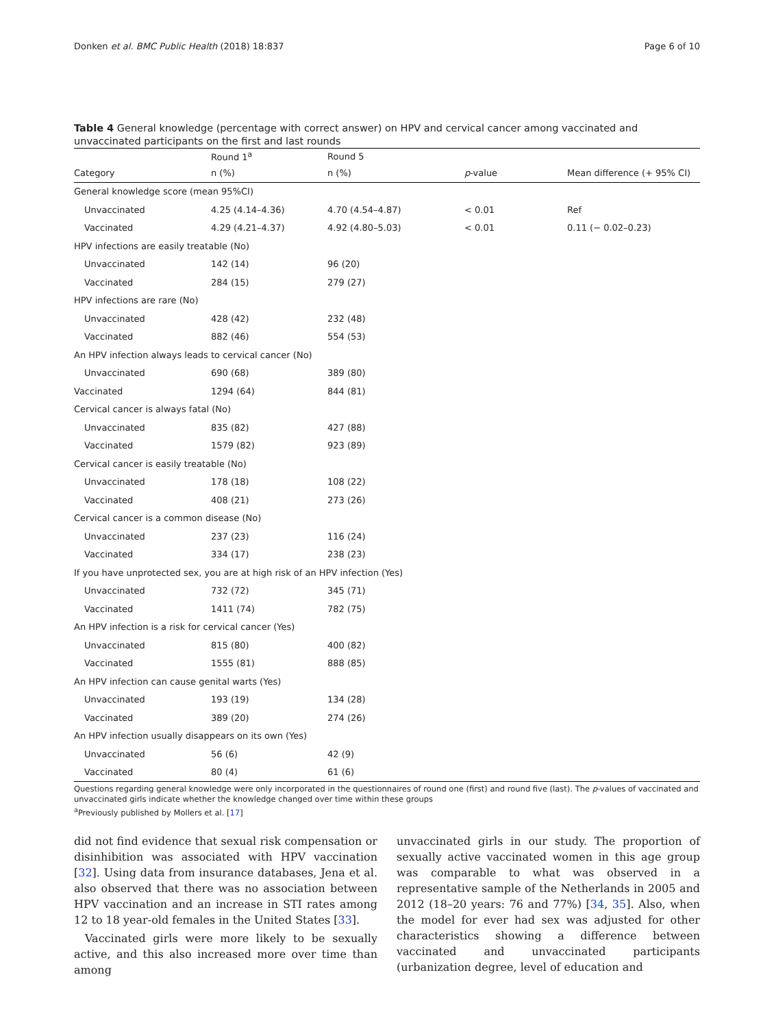Donken et al. BMC Public Health (2018) 18:837 Page 6 of 10
Table 4 General knowledge (percentage with correct answer) on HPV and cervical cancer among vaccinated and unvaccinated participants on the first and last rounds
| | Round 1<sup>a</sup> | Round 5 | | |
| --- | --- | --- | --- | --- |
| Category | n (%) | n (%) | p -value | Mean difference (+ 95% CI) |
| General knowledge score (mean 95%CI) | | | | |
| Unvaccinated | 4.25 (4.14–4.36) | 4.70 (4.54–4.87) | < 0.01 | Ref |
| Vaccinated | 4.29 (4.21–4.37) | 4.92 (4.80–5.03) | < 0.01 | 0.11 (− 0.02–0.23) |
| HPV infections are easily treatable (No) | | | | |
| Unvaccinated | 142 (14) | 96 (20) | | |
| Vaccinated | 284 (15) | 279 (27) | | |
| HPV infections are rare (No) | | | | |
| Unvaccinated | 428 (42) | 232 (48) | | |
| Vaccinated | 882 (46) | 554 (53) | | |
| An HPV infection always leads to cervical cancer (No) | | | | |
| Unvaccinated | 690 (68) | 389 (80) | | |
| Vaccinated | 1294 (64) | 844 (81) | | |
| Cervical cancer is always fatal (No) | | | | |
| Unvaccinated | 835 (82) | 427 (88) | | |
| Vaccinated | 1579 (82) | 923 (89) | | |
| Cervical cancer is easily treatable (No) | | | | |
| Unvaccinated | 178 (18) | 108 (22) | | |
| Vaccinated | 408 (21) | 273 (26) | | |
| Cervical cancer is a common disease (No) | | | | |
| Unvaccinated | 237 (23) | 116 (24) | | |
| Vaccinated | 334 (17) | 238 (23) | | |
| If you have unprotected sex, you are at high risk of an HPV infection (Yes) | | | | |
| Unvaccinated | 732 (72) | 345 (71) | | |
| Vaccinated | 1411 (74) | 782 (75) | | |
| An HPV infection is a risk for cervical cancer (Yes) | | | | |
| Unvaccinated | 815 (80) | 400 (82) | | |
| Vaccinated | 1555 (81) | 888 (85) | | |
| An HPV infection can cause genital warts (Yes) | | | | |
| Unvaccinated | 193 (19) | 134 (28) | | |
| Vaccinated | 389 (20) | 274 (26) | | |
| An HPV infection usually disappears on its own (Yes) | | | | |
| Unvaccinated | 56 (6) | 42 (9) | | |
| Vaccinated | 80 (4) | 61 (6) | | |
Questions regarding general knowledge were only incorporated in the questionnaires of round one (first) and round five (last). The p-values of vaccinated and unvaccinated girls indicate whether the knowledge changed over time within these groups
<sup>a</sup> Previously published by Mollers et al. [17]
did not find evidence that sexual risk compensation or disinhibition was associated with HPV vaccination [32]. Using data from insurance databases, Jena et al. also observed that there was no association between HPV vaccination and an increase in STI rates among 12 to 18 year-old females in the United States [33].
Vaccinated girls were more likely to be sexually active, and this also increased more over time than among
unvaccinated girls in our study. The proportion of sexually active vaccinated women in this age group was comparable to what was observed in a representative sample of the Netherlands in 2005 and 2012 (18–20 years: 76 and 77%) [34, 35]. Also, when the model for ever had sex was adjusted for other characteristics showing a difference between vaccinated and unvaccinated participants (urbanization degree, level of education and